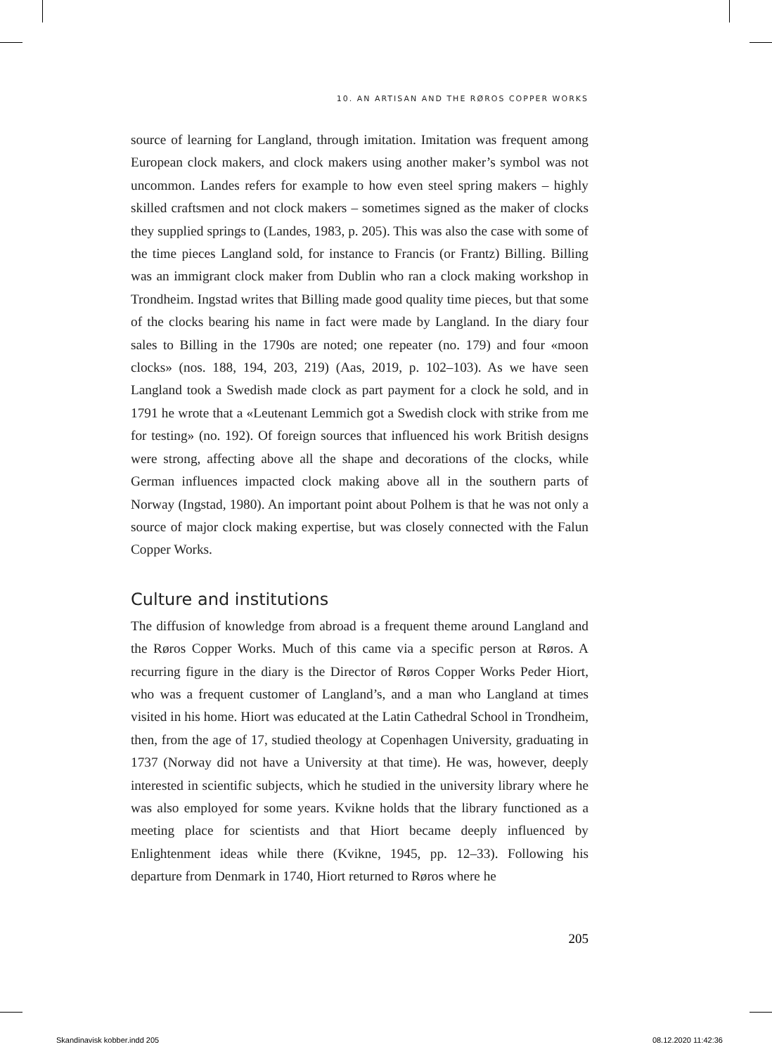10. AN ARTISAN AND THE RØROS COPPER WORKS
source of learning for Langland, through imitation. Imitation was frequent among European clock makers, and clock makers using another maker’s symbol was not uncommon. Landes refers for example to how even steel spring makers – highly skilled craftsmen and not clock makers – sometimes signed as the maker of clocks they supplied springs to (Landes, 1983, p. 205). This was also the case with some of the time pieces Langland sold, for instance to Francis (or Frantz) Billing. Billing was an immigrant clock maker from Dublin who ran a clock making workshop in Trondheim. Ingstad writes that Billing made good quality time pieces, but that some of the clocks bearing his name in fact were made by Langland. In the diary four sales to Billing in the 1790s are noted; one repeater (no. 179) and four «moon clocks» (nos. 188, 194, 203, 219) (Aas, 2019, p. 102–103). As we have seen Langland took a Swedish made clock as part payment for a clock he sold, and in 1791 he wrote that a «Leutenant Lemmich got a Swedish clock with strike from me for testing» (no. 192). Of foreign sources that influenced his work British designs were strong, affecting above all the shape and decorations of the clocks, while German influences impacted clock making above all in the southern parts of Norway (Ingstad, 1980). An important point about Polhem is that he was not only a source of major clock making expertise, but was closely connected with the Falun Copper Works.
Culture and institutions
The diffusion of knowledge from abroad is a frequent theme around Langland and the Røros Copper Works. Much of this came via a specific person at Røros. A recurring figure in the diary is the Director of Røros Copper Works Peder Hiort, who was a frequent customer of Langland’s, and a man who Langland at times visited in his home. Hiort was educated at the Latin Cathedral School in Trondheim, then, from the age of 17, studied theology at Copenhagen University, graduating in 1737 (Norway did not have a University at that time). He was, however, deeply interested in scientific subjects, which he studied in the university library where he was also employed for some years. Kvikne holds that the library functioned as a meeting place for scientists and that Hiort became deeply influenced by Enlightenment ideas while there (Kvikne, 1945, pp. 12–33). Following his departure from Denmark in 1740, Hiort returned to Røros where he
205
Skandinavisk kobber.indd 205 08.12.2020 11:42:36